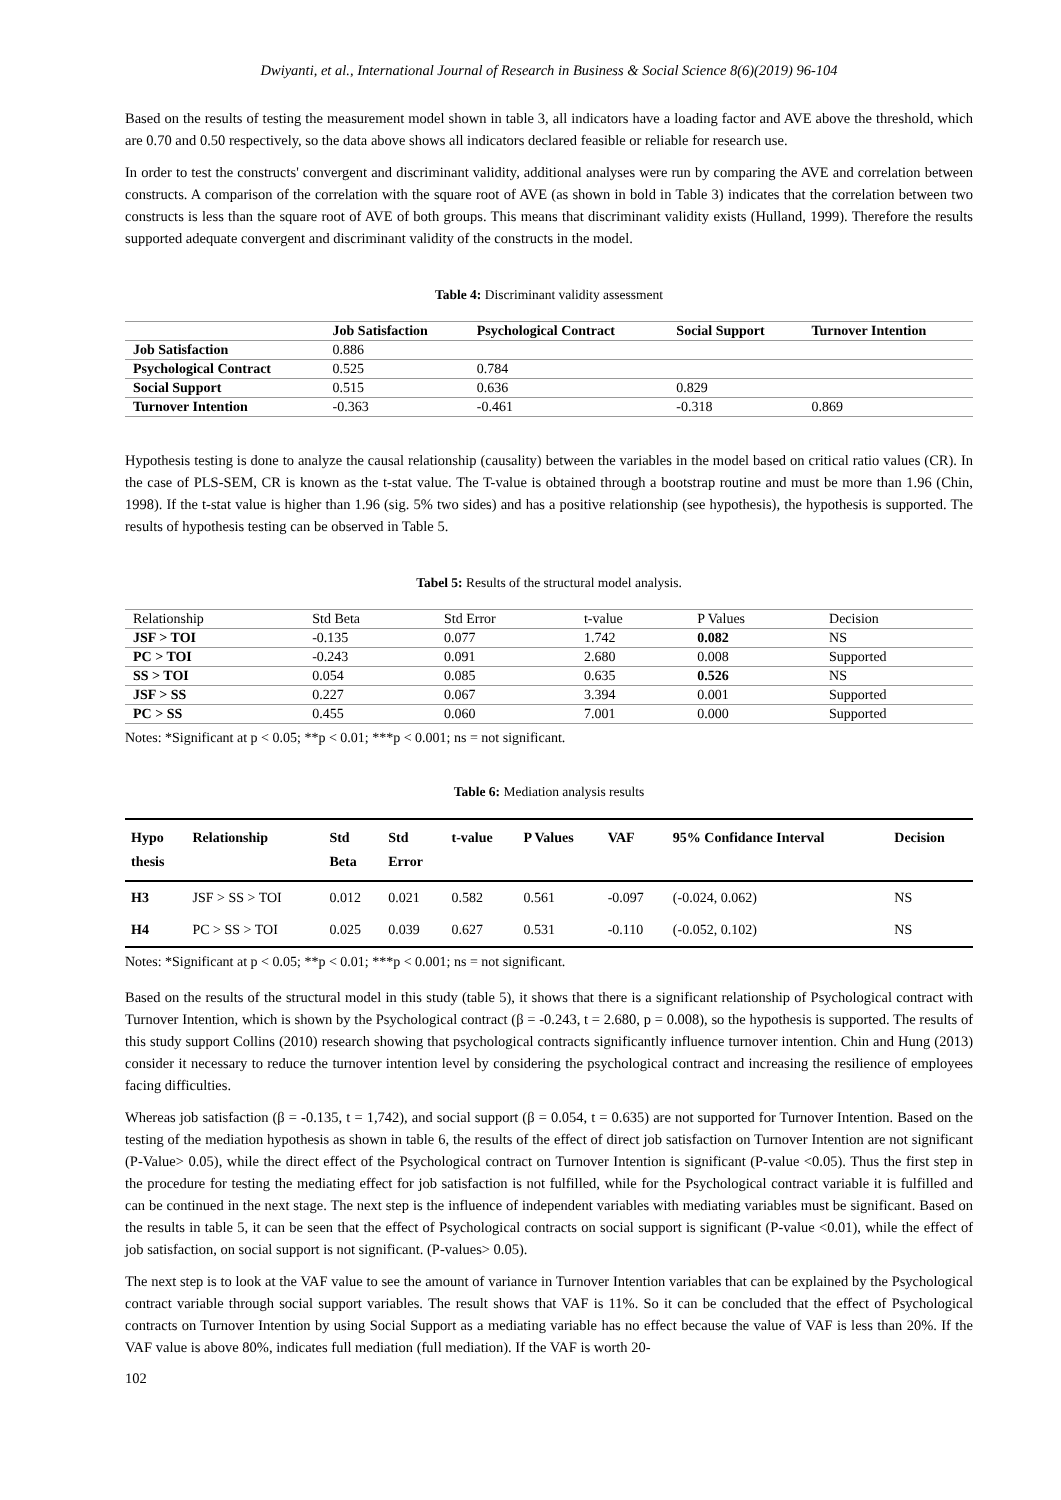Dwiyanti, et al., International Journal of Research in Business & Social Science 8(6)(2019) 96-104
Based on the results of testing the measurement model shown in table 3, all indicators have a loading factor and AVE above the threshold, which are 0.70 and 0.50 respectively, so the data above shows all indicators declared feasible or reliable for research use.
In order to test the constructs' convergent and discriminant validity, additional analyses were run by comparing the AVE and correlation between constructs. A comparison of the correlation with the square root of AVE (as shown in bold in Table 3) indicates that the correlation between two constructs is less than the square root of AVE of both groups. This means that discriminant validity exists (Hulland, 1999). Therefore the results supported adequate convergent and discriminant validity of the constructs in the model.
Table 4: Discriminant validity assessment
| | Job Satisfaction | Psychological Contract | Social Support | Turnover Intention |
| --- | --- | --- | --- | --- |
| Job Satisfaction | 0.886 | | | |
| Psychological Contract | 0.525 | 0.784 | | |
| Social Support | 0.515 | 0.636 | 0.829 | |
| Turnover Intention | -0.363 | -0.461 | -0.318 | 0.869 |
Hypothesis testing is done to analyze the causal relationship (causality) between the variables in the model based on critical ratio values (CR). In the case of PLS-SEM, CR is known as the t-stat value. The T-value is obtained through a bootstrap routine and must be more than 1.96 (Chin, 1998). If the t-stat value is higher than 1.96 (sig. 5% two sides) and has a positive relationship (see hypothesis), the hypothesis is supported. The results of hypothesis testing can be observed in Table 5.
Tabel 5: Results of the structural model analysis.
| Relationship | Std Beta | Std Error | t-value | P Values | Decision |
| JSF > TOI | -0.135 | 0.077 | 1.742 | 0.082 | NS |
| PC > TOI | -0.243 | 0.091 | 2.680 | 0.008 | Supported |
| SS > TOI | 0.054 | 0.085 | 0.635 | 0.526 | NS |
| JSF > SS | 0.227 | 0.067 | 3.394 | 0.001 | Supported |
| PC > SS | 0.455 | 0.060 | 7.001 | 0.000 | Supported |
Notes: *Significant at p < 0.05; **p < 0.01; ***p < 0.001; ns = not significant.
Table 6: Mediation analysis results
| Hypo thesis | Relationship | Std Beta | Std Error | t-value | P Values | VAF | 95% Confidance Interval | Decision |
| --- | --- | --- | --- | --- | --- | --- | --- | --- |
| H3 | JSF > SS > TOI | 0.012 | 0.021 | 0.582 | 0.561 | -0.097 | (-0.024, 0.062) | NS |
| H4 | PC > SS > TOI | 0.025 | 0.039 | 0.627 | 0.531 | -0.110 | (-0.052, 0.102) | NS |
Notes: *Significant at p < 0.05; **p < 0.01; ***p < 0.001; ns = not significant.
Based on the results of the structural model in this study (table 5), it shows that there is a significant relationship of Psychological contract with Turnover Intention, which is shown by the Psychological contract (β = -0.243, t = 2.680, p = 0.008), so the hypothesis is supported. The results of this study support Collins (2010) research showing that psychological contracts significantly influence turnover intention. Chin and Hung (2013) consider it necessary to reduce the turnover intention level by considering the psychological contract and increasing the resilience of employees facing difficulties.
Whereas job satisfaction (β = -0.135, t = 1,742), and social support (β = 0.054, t = 0.635) are not supported for Turnover Intention. Based on the testing of the mediation hypothesis as shown in table 6, the results of the effect of direct job satisfaction on Turnover Intention are not significant (P-Value> 0.05), while the direct effect of the Psychological contract on Turnover Intention is significant (P-value <0.05). Thus the first step in the procedure for testing the mediating effect for job satisfaction is not fulfilled, while for the Psychological contract variable it is fulfilled and can be continued in the next stage. The next step is the influence of independent variables with mediating variables must be significant. Based on the results in table 5, it can be seen that the effect of Psychological contracts on social support is significant (P-value <0.01), while the effect of job satisfaction, on social support is not significant. (P-values> 0.05).
The next step is to look at the VAF value to see the amount of variance in Turnover Intention variables that can be explained by the Psychological contract variable through social support variables. The result shows that VAF is 11%. So it can be concluded that the effect of Psychological contracts on Turnover Intention by using Social Support as a mediating variable has no effect because the value of VAF is less than 20%. If the VAF value is above 80%, indicates full mediation (full mediation). If the VAF is worth 20-
102